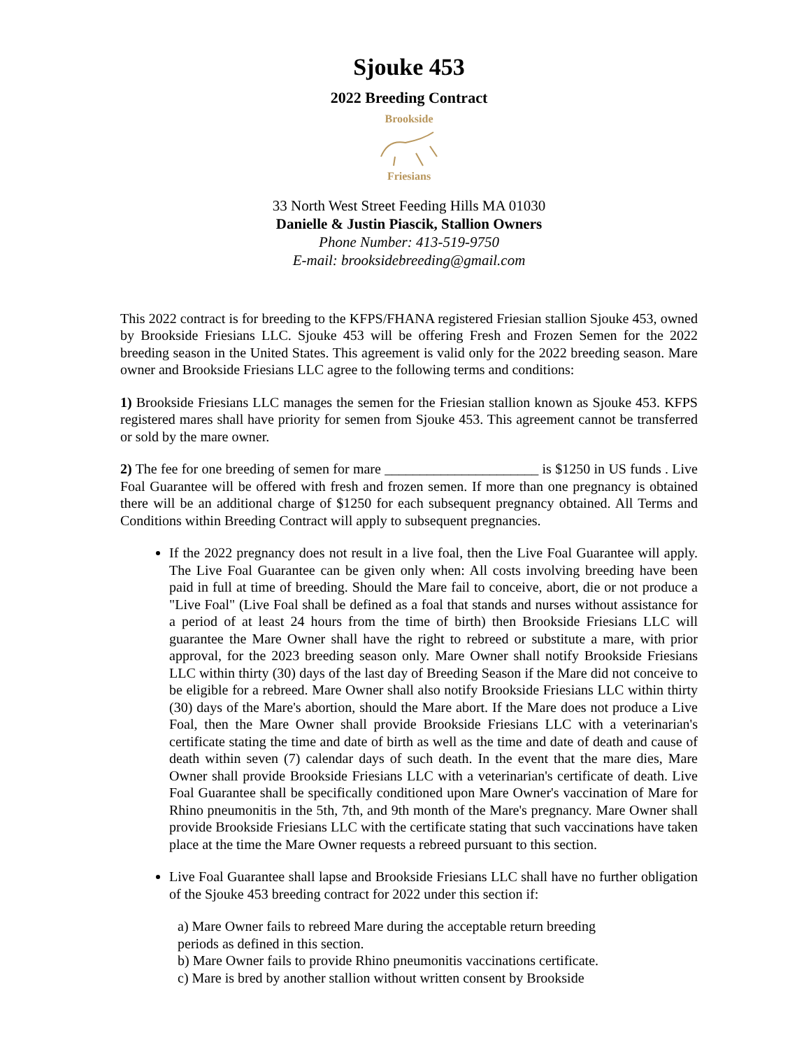Sjouke 453
2022 Breeding Contract
Brookside
Friesians
33 North West Street Feeding Hills MA 01030
Danielle & Justin Piascik, Stallion Owners
Phone Number: 413-519-9750
E-mail: brooksidebreeding@gmail.com
This 2022 contract is for breeding to the KFPS/FHANA registered Friesian stallion Sjouke 453, owned by Brookside Friesians LLC. Sjouke 453 will be offering Fresh and Frozen Semen for the 2022 breeding season in the United States. This agreement is valid only for the 2022 breeding season. Mare owner and Brookside Friesians LLC agree to the following terms and conditions:
1) Brookside Friesians LLC manages the semen for the Friesian stallion known as Sjouke 453. KFPS registered mares shall have priority for semen from Sjouke 453. This agreement cannot be transferred or sold by the mare owner.
2) The fee for one breeding of semen for mare ______________________ is $1250 in US funds . Live Foal Guarantee will be offered with fresh and frozen semen. If more than one pregnancy is obtained there will be an additional charge of $1250 for each subsequent pregnancy obtained. All Terms and Conditions within Breeding Contract will apply to subsequent pregnancies.
If the 2022 pregnancy does not result in a live foal, then the Live Foal Guarantee will apply. The Live Foal Guarantee can be given only when: All costs involving breeding have been paid in full at time of breeding. Should the Mare fail to conceive, abort, die or not produce a "Live Foal" (Live Foal shall be defined as a foal that stands and nurses without assistance for a period of at least 24 hours from the time of birth) then Brookside Friesians LLC will guarantee the Mare Owner shall have the right to rebreed or substitute a mare, with prior approval, for the 2023 breeding season only. Mare Owner shall notify Brookside Friesians LLC within thirty (30) days of the last day of Breeding Season if the Mare did not conceive to be eligible for a rebreed. Mare Owner shall also notify Brookside Friesians LLC within thirty (30) days of the Mare's abortion, should the Mare abort. If the Mare does not produce a Live Foal, then the Mare Owner shall provide Brookside Friesians LLC with a veterinarian's certificate stating the time and date of birth as well as the time and date of death and cause of death within seven (7) calendar days of such death. In the event that the mare dies, Mare Owner shall provide Brookside Friesians LLC with a veterinarian's certificate of death. Live Foal Guarantee shall be specifically conditioned upon Mare Owner's vaccination of Mare for Rhino pneumonitis in the 5th, 7th, and 9th month of the Mare's pregnancy. Mare Owner shall provide Brookside Friesians LLC with the certificate stating that such vaccinations have taken place at the time the Mare Owner requests a rebreed pursuant to this section.
Live Foal Guarantee shall lapse and Brookside Friesians LLC shall have no further obligation of the Sjouke 453 breeding contract for 2022 under this section if:
a) Mare Owner fails to rebreed Mare during the acceptable return breeding
periods as defined in this section.
b) Mare Owner fails to provide Rhino pneumonitis vaccinations certificate.
c) Mare is bred by another stallion without written consent by Brookside